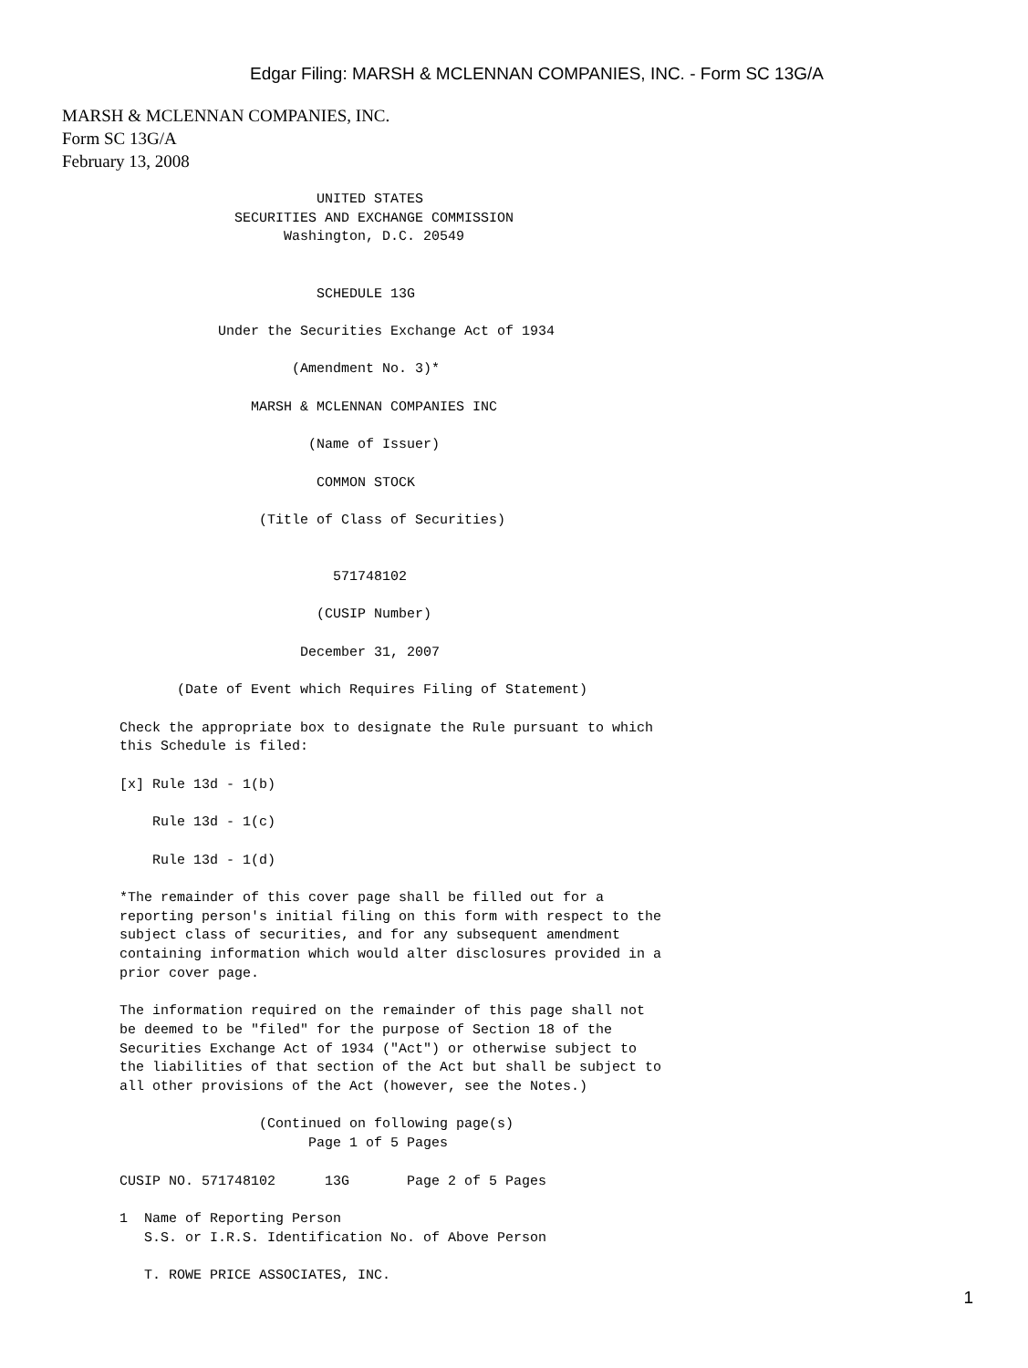Edgar Filing: MARSH & MCLENNAN COMPANIES, INC. - Form SC 13G/A
MARSH & MCLENNAN COMPANIES, INC.
Form SC 13G/A
February 13, 2008
                               UNITED STATES
                     SECURITIES AND EXCHANGE COMMISSION
                           Washington, D.C. 20549


                               SCHEDULE 13G

                   Under the Securities Exchange Act of 1934

                            (Amendment No. 3)*

                       MARSH & MCLENNAN COMPANIES INC

                              (Name of Issuer)

                               COMMON STOCK

                        (Title of Class of Securities)


                                 571748102

                               (CUSIP Number)

                             December 31, 2007

              (Date of Event which Requires Filing of Statement)

       Check the appropriate box to designate the Rule pursuant to which
       this Schedule is filed:

       [x] Rule 13d - 1(b)

           Rule 13d - 1(c)

           Rule 13d - 1(d)

       *The remainder of this cover page shall be filled out for a
       reporting person's initial filing on this form with respect to the
       subject class of securities, and for any subsequent amendment
       containing information which would alter disclosures provided in a
       prior cover page.

       The information required on the remainder of this page shall not
       be deemed to be "filed" for the purpose of Section 18 of the
       Securities Exchange Act of 1934 ("Act") or otherwise subject to
       the liabilities of that section of the Act but shall be subject to
       all other provisions of the Act (however, see the Notes.)

                        (Continued on following page(s)
                              Page 1 of 5 Pages

       CUSIP NO. 571748102      13G       Page 2 of 5 Pages

       1  Name of Reporting Person
          S.S. or I.R.S. Identification No. of Above Person

          T. ROWE PRICE ASSOCIATES, INC.
1